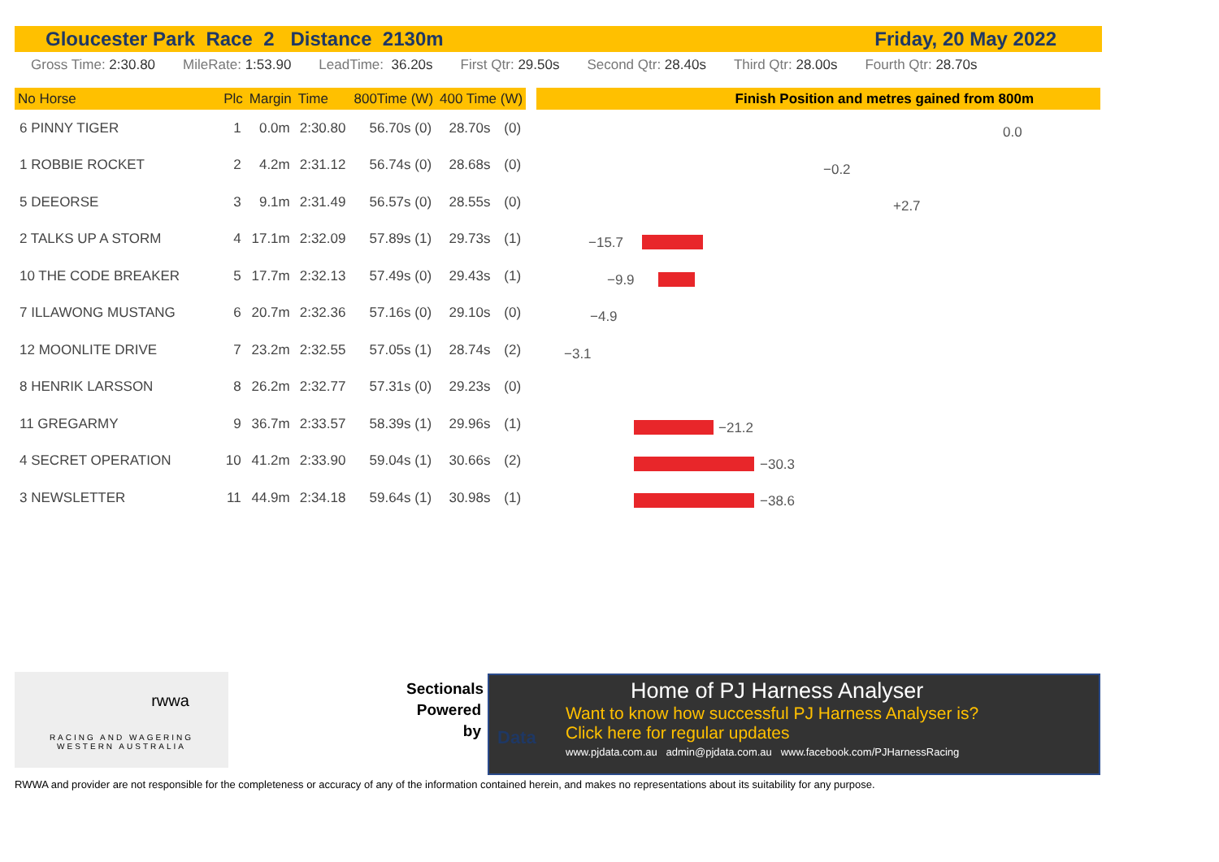Gloucester Park Race 2 Distance 2130m Friday, 20 May 2022
Gross Time: 2:30.80 MileRate: 1:53.90 LeadTime: 36.20s First Qtr: 29.50s Second Qtr: 28.40s Third Qtr: 28.00s Fourth Qtr: 28.70s
| No Horse | | Plc | Margin | Time | 800Time (W) | 400 Time (W) | |
| --- | --- | --- | --- | --- | --- | --- | --- |
| 6 PINNY TIGER | | 1 | 0.0m | 2:30.80 | 56.70s (0) | 28.70s | (0) |
| 1 ROBBIE ROCKET | | 2 | 4.2m | 2:31.12 | 56.74s (0) | 28.68s | (0) |
| 5 DEEORSE | | 3 | 9.1m | 2:31.49 | 56.57s (0) | 28.55s | (0) |
| 2 TALKS UP A STORM | | 4 | 17.1m | 2:32.09 | 57.89s (1) | 29.73s | (1) |
| 10 THE CODE BREAKER | | 5 | 17.7m | 2:32.13 | 57.49s (0) | 29.43s | (1) |
| 7 ILLAWONG MUSTANG | | 6 | 20.7m | 2:32.36 | 57.16s (0) | 29.10s | (0) |
| 12 MOONLITE DRIVE | | 7 | 23.2m | 2:32.55 | 57.05s (1) | 28.74s | (2) |
| 8 HENRIK LARSSON | | 8 | 26.2m | 2:32.77 | 57.31s (0) | 29.23s | (0) |
| 11 GREGARMY | | 9 | 36.7m | 2:33.57 | 58.39s (1) | 29.96s | (1) |
| 4 SECRET OPERATION | | 10 | 41.2m | 2:33.90 | 59.04s (1) | 30.66s | (2) |
| 3 NEWSLETTER | | 11 | 44.9m | 2:34.18 | 59.64s (1) | 30.98s | (1) |
Finish Position and metres gained from 800m
0.0
−0.2
+2.7
−15.7
−9.9
−4.9
−3.1
−21.2
−30.3
−38.6
rwwa
RACING AND WAGERING
WESTERN AUSTRALIA
Sectionals Powered by
Home of PJ Harness Analyser
Want to know how successful PJ Harness Analyser is?
Click here for regular updates
www.pjdata.com.au admin@pjdata.com.au www.facebook.com/PJHarnessRacing
Data
RWWA and provider are not responsible for the completeness or accuracy of any of the information contained herein, and makes no representations about its suitability for any purpose.